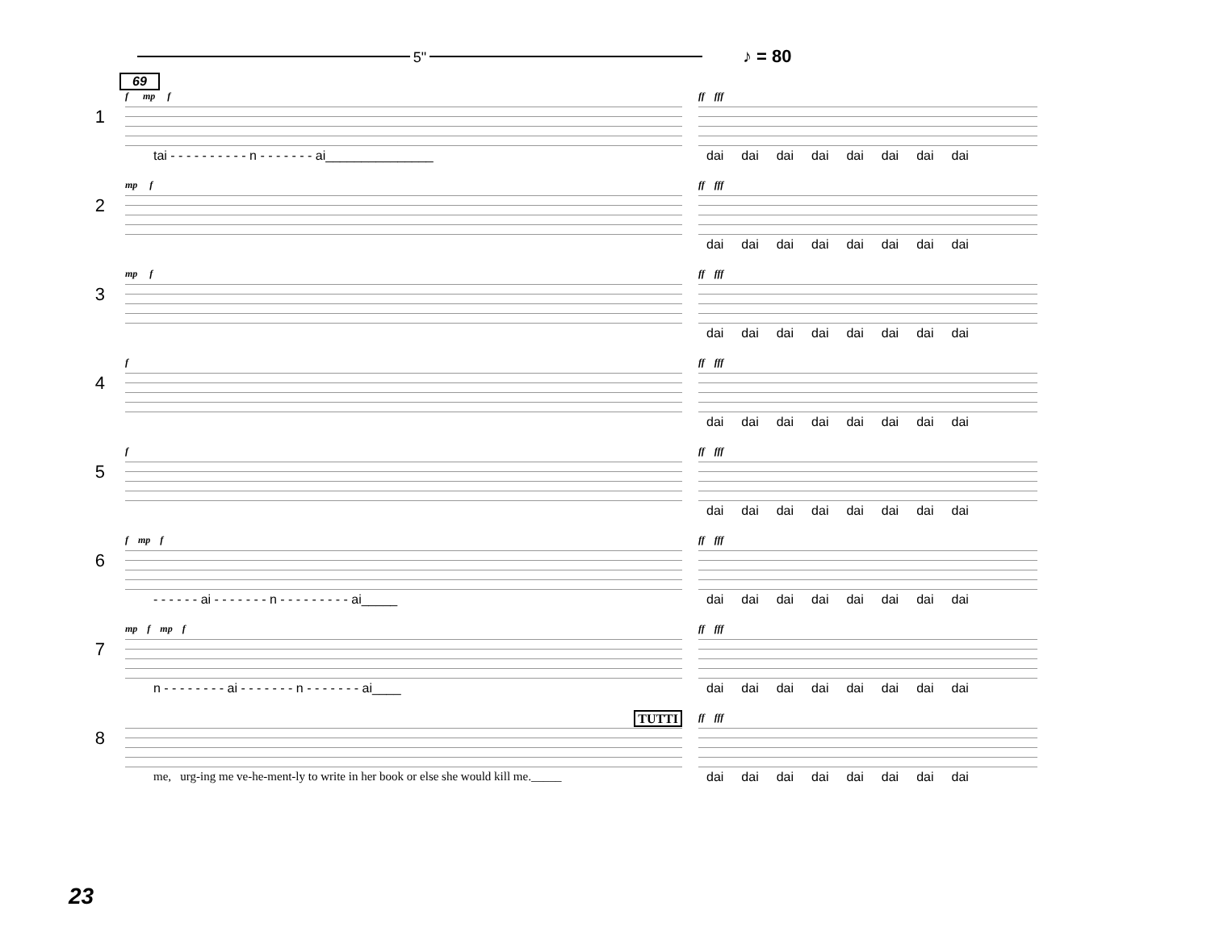5"
♪ = 80
69
1
f mp f
tai - - - - - - - - - - n - - - - - - - ai_______________
ff fff
dai dai dai dai dai dai dai dai
2
mp f ff fff
dai dai dai dai dai dai dai dai
3
mp f ff fff
dai dai dai dai dai dai dai dai
4
f ff fff
dai dai dai dai dai dai dai dai
5
f ff fff
dai dai dai dai dai dai dai dai
6
f mp f
- - - - - - ai - - - - - - - n - - - - - - - - - ai_____
ff fff
dai dai dai dai dai dai dai dai
7
mp f mp f
n - - - - - - - - ai - - - - - - - n - - - - - - - ai____
ff fff
dai dai dai dai dai dai dai dai
8
TUTTI
me, urg-ing me ve-he-ment-ly to write in her book or else she would kill me._____
ff fff
dai dai dai dai dai dai dai dai
23